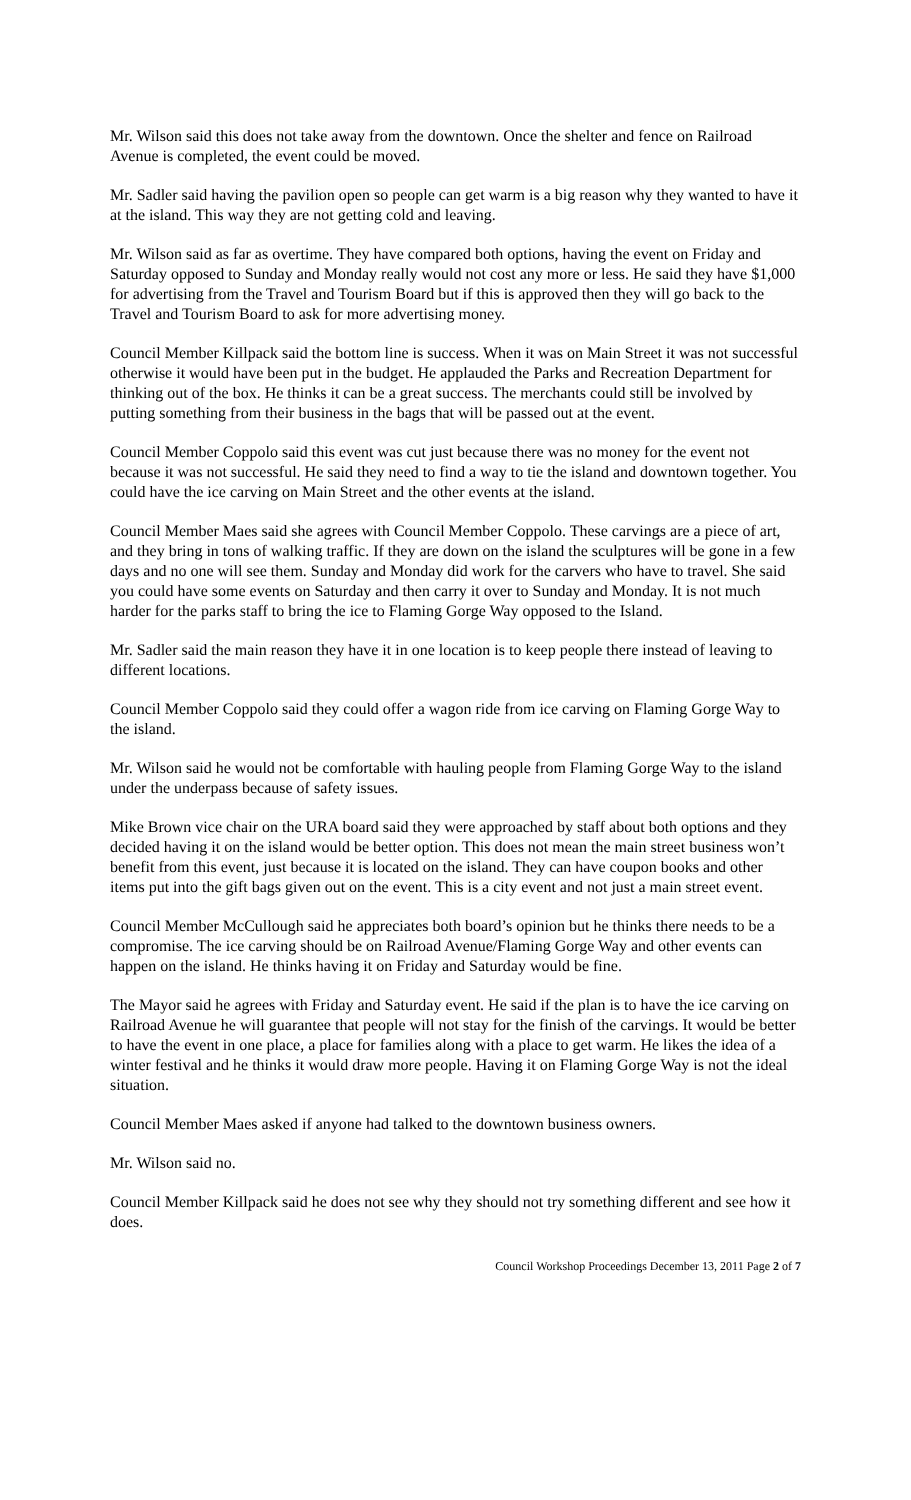Mr. Wilson said this does not take away from the downtown. Once the shelter and fence on Railroad Avenue is completed, the event could be moved.
Mr. Sadler said having the pavilion open so people can get warm is a big reason why they wanted to have it at the island. This way they are not getting cold and leaving.
Mr. Wilson said as far as overtime. They have compared both options, having the event on Friday and Saturday opposed to Sunday and Monday really would not cost any more or less. He said they have $1,000 for advertising from the Travel and Tourism Board but if this is approved then they will go back to the Travel and Tourism Board to ask for more advertising money.
Council Member Killpack said the bottom line is success. When it was on Main Street it was not successful otherwise it would have been put in the budget. He applauded the Parks and Recreation Department for thinking out of the box. He thinks it can be a great success. The merchants could still be involved by putting something from their business in the bags that will be passed out at the event.
Council Member Coppolo said this event was cut just because there was no money for the event not because it was not successful. He said they need to find a way to tie the island and downtown together. You could have the ice carving on Main Street and the other events at the island.
Council Member Maes said she agrees with Council Member Coppolo. These carvings are a piece of art, and they bring in tons of walking traffic. If they are down on the island the sculptures will be gone in a few days and no one will see them. Sunday and Monday did work for the carvers who have to travel. She said you could have some events on Saturday and then carry it over to Sunday and Monday. It is not much harder for the parks staff to bring the ice to Flaming Gorge Way opposed to the Island.
Mr. Sadler said the main reason they have it in one location is to keep people there instead of leaving to different locations.
Council Member Coppolo said they could offer a wagon ride from ice carving on Flaming Gorge Way to the island.
Mr. Wilson said he would not be comfortable with hauling people from Flaming Gorge Way to the island under the underpass because of safety issues.
Mike Brown vice chair on the URA board said they were approached by staff about both options and they decided having it on the island would be better option. This does not mean the main street business won’t benefit from this event, just because it is located on the island. They can have coupon books and other items put into the gift bags given out on the event. This is a city event and not just a main street event.
Council Member McCullough said he appreciates both board’s opinion but he thinks there needs to be a compromise. The ice carving should be on Railroad Avenue/Flaming Gorge Way and other events can happen on the island. He thinks having it on Friday and Saturday would be fine.
The Mayor said he agrees with Friday and Saturday event. He said if the plan is to have the ice carving on Railroad Avenue he will guarantee that people will not stay for the finish of the carvings. It would be better to have the event in one place, a place for families along with a place to get warm. He likes the idea of a winter festival and he thinks it would draw more people. Having it on Flaming Gorge Way is not the ideal situation.
Council Member Maes asked if anyone had talked to the downtown business owners.
Mr. Wilson said no.
Council Member Killpack said he does not see why they should not try something different and see how it does.
Council Workshop Proceedings December 13, 2011 Page 2 of 7